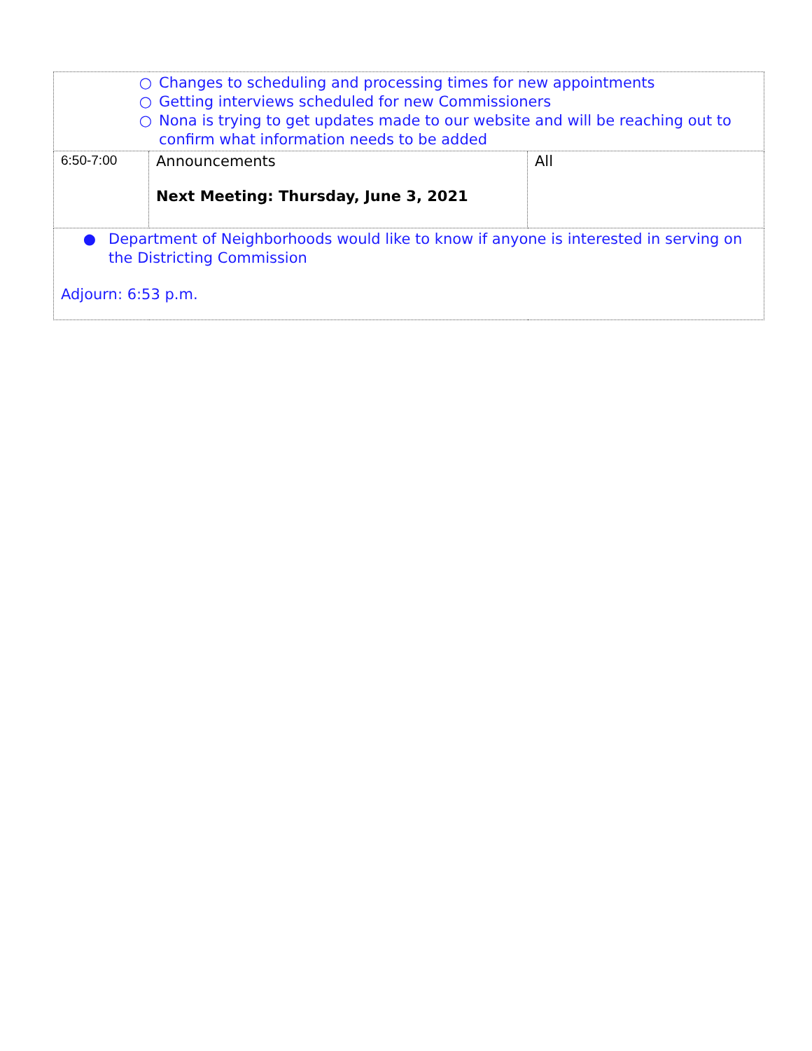| ○ Changes to scheduling and processing times for new appointments ○ Getting interviews scheduled for new Commissioners ○ Nona is trying to get updates made to our website and will be reaching out to confirm what information needs to be added | | |
| 6:50-7:00 | Announcements Next Meeting: Thursday, June 3, 2021 | All |
| ● Department of Neighborhoods would like to know if anyone is interested in serving on the Districting Commission Adjourn: 6:53 p.m. | | |